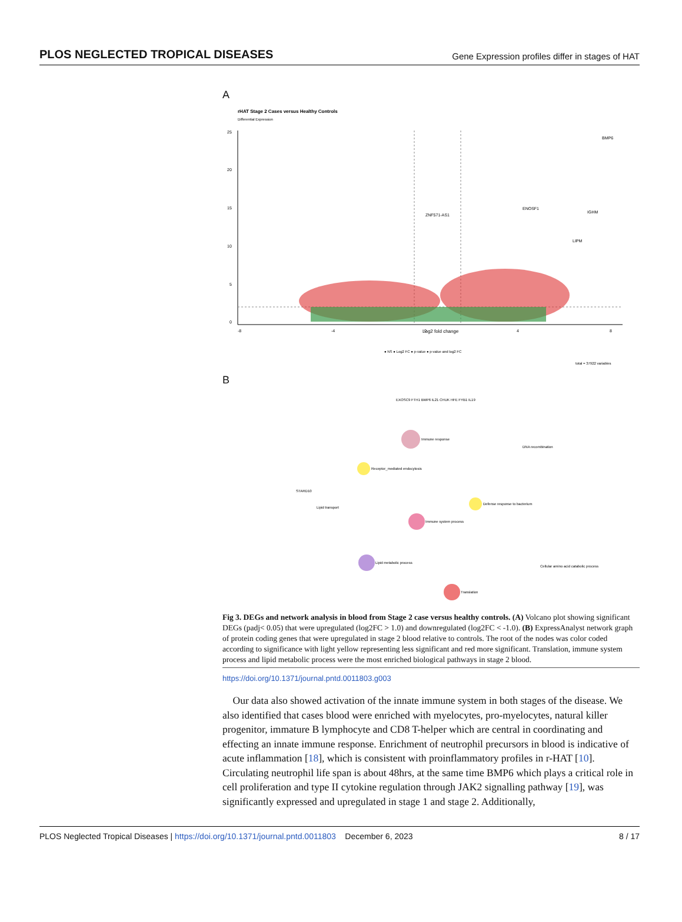PLOS NEGLECTED TROPICAL DISEASES Gene Expression profiles differ in stages of HAT
A
rHAT Stage 2 Cases versus Healthy Controls
Differential Expression
25
20
15
10
5
0
BMP6
ZNF571-AS1
ENOSF1
IGHM
LIPM
Log2 fold change
-8
-4
0
4
8
● NS ● Log2 FC ● p-value ● p-value and log2 FC
total = 37922 variables
B
Immune response
Immune system process
Receptor_mediated endocytosis
Defense response to bacterium
Lipid metabolic process
Translation
Lipid transport
DNA recombination
Cellular amino acid catabolic process
STARD10
EXOSC9 FTH1 BMP6 IL21 CHUK HFE FYB1 IL19
Fig 3. DEGs and network analysis in blood from Stage 2 case versus healthy controls. (A) Volcano plot showing significant DEGs (padj< 0.05) that were upregulated (log2FC > 1.0) and downregulated (log2FC < -1.0). (B) ExpressAnalyst network graph of protein coding genes that were upregulated in stage 2 blood relative to controls. The root of the nodes was color coded according to significance with light yellow representing less significant and red more significant. Translation, immune system process and lipid metabolic process were the most enriched biological pathways in stage 2 blood.
https://doi.org/10.1371/journal.pntd.0011803.g003
Our data also showed activation of the innate immune system in both stages of the disease. We also identified that cases blood were enriched with myelocytes, pro-myelocytes, natural killer progenitor, immature B lymphocyte and CD8 T-helper which are central in coordinating and effecting an innate immune response. Enrichment of neutrophil precursors in blood is indicative of acute inflammation [18], which is consistent with proinflammatory profiles in r-HAT [10]. Circulating neutrophil life span is about 48hrs, at the same time BMP6 which plays a critical role in cell proliferation and type II cytokine regulation through JAK2 signalling pathway [19], was significantly expressed and upregulated in stage 1 and stage 2. Additionally,
PLOS Neglected Tropical Diseases | https://doi.org/10.1371/journal.pntd.0011803 December 6, 2023 8 / 17